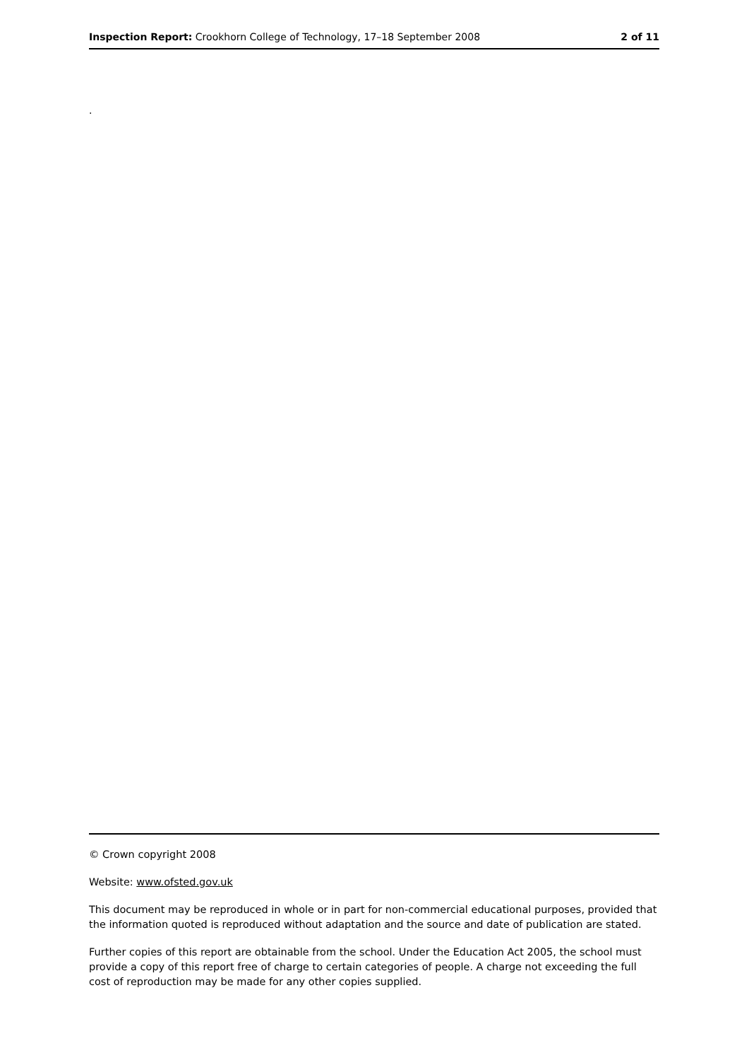Inspection Report: Crookhorn College of Technology, 17–18 September 2008 2 of 11
.
© Crown copyright 2008
Website: www.ofsted.gov.uk
This document may be reproduced in whole or in part for non-commercial educational purposes, provided that the information quoted is reproduced without adaptation and the source and date of publication are stated.
Further copies of this report are obtainable from the school. Under the Education Act 2005, the school must provide a copy of this report free of charge to certain categories of people. A charge not exceeding the full cost of reproduction may be made for any other copies supplied.